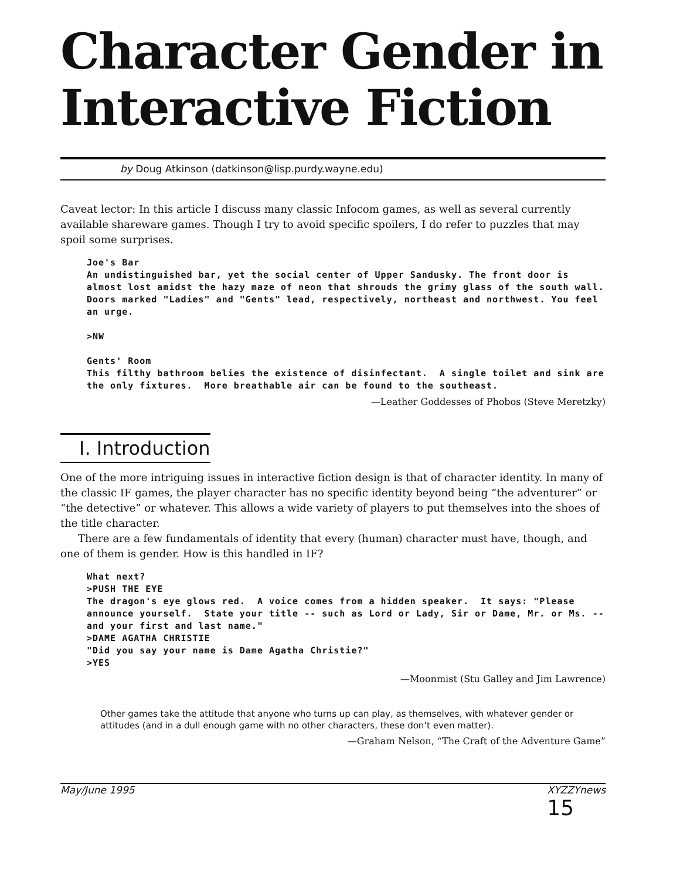Character Gender in Interactive Fiction
by Doug Atkinson (datkinson@lisp.purdy.wayne.edu)
Caveat lector: In this article I discuss many classic Infocom games, as well as several currently available shareware games. Though I try to avoid specific spoilers, I do refer to puzzles that may spoil some surprises.
Joe's Bar
An undistinguished bar, yet the social center of Upper Sandusky. The front door is almost lost amidst the hazy maze of neon that shrouds the grimy glass of the south wall.  Doors marked "Ladies" and "Gents" lead, respectively, northeast and northwest. You feel an urge.

>NW

Gents' Room
This filthy bathroom belies the existence of disinfectant.  A single toilet and sink are the only fixtures.  More breathable air can be found to the southeast.
—Leather Goddesses of Phobos (Steve Meretzky)
I. Introduction
One of the more intriguing issues in interactive fiction design is that of character identity. In many of the classic IF games, the player character has no specific identity beyond being “the adventurer” or “the detective” or whatever. This allows a wide variety of players to put themselves into the shoes of the title character.
There are a few fundamentals of identity that every (human) character must have, though, and one of them is gender. How is this handled in IF?
What next?
>PUSH THE EYE
The dragon's eye glows red.  A voice comes from a hidden speaker.  It says: "Please announce yourself.  State your title -- such as Lord or Lady, Sir or Dame, Mr. or Ms. -- and your first and last name."
>DAME AGATHA CHRISTIE
"Did you say your name is Dame Agatha Christie?"
>YES
—Moonmist (Stu Galley and Jim Lawrence)
Other games take the attitude that anyone who turns up can play, as themselves, with whatever gender or attitudes (and in a dull enough game with no other characters, these don’t even matter).
—Graham Nelson, “The Craft of the Adventure Game”
May/June 1995 XYZZYnews 15